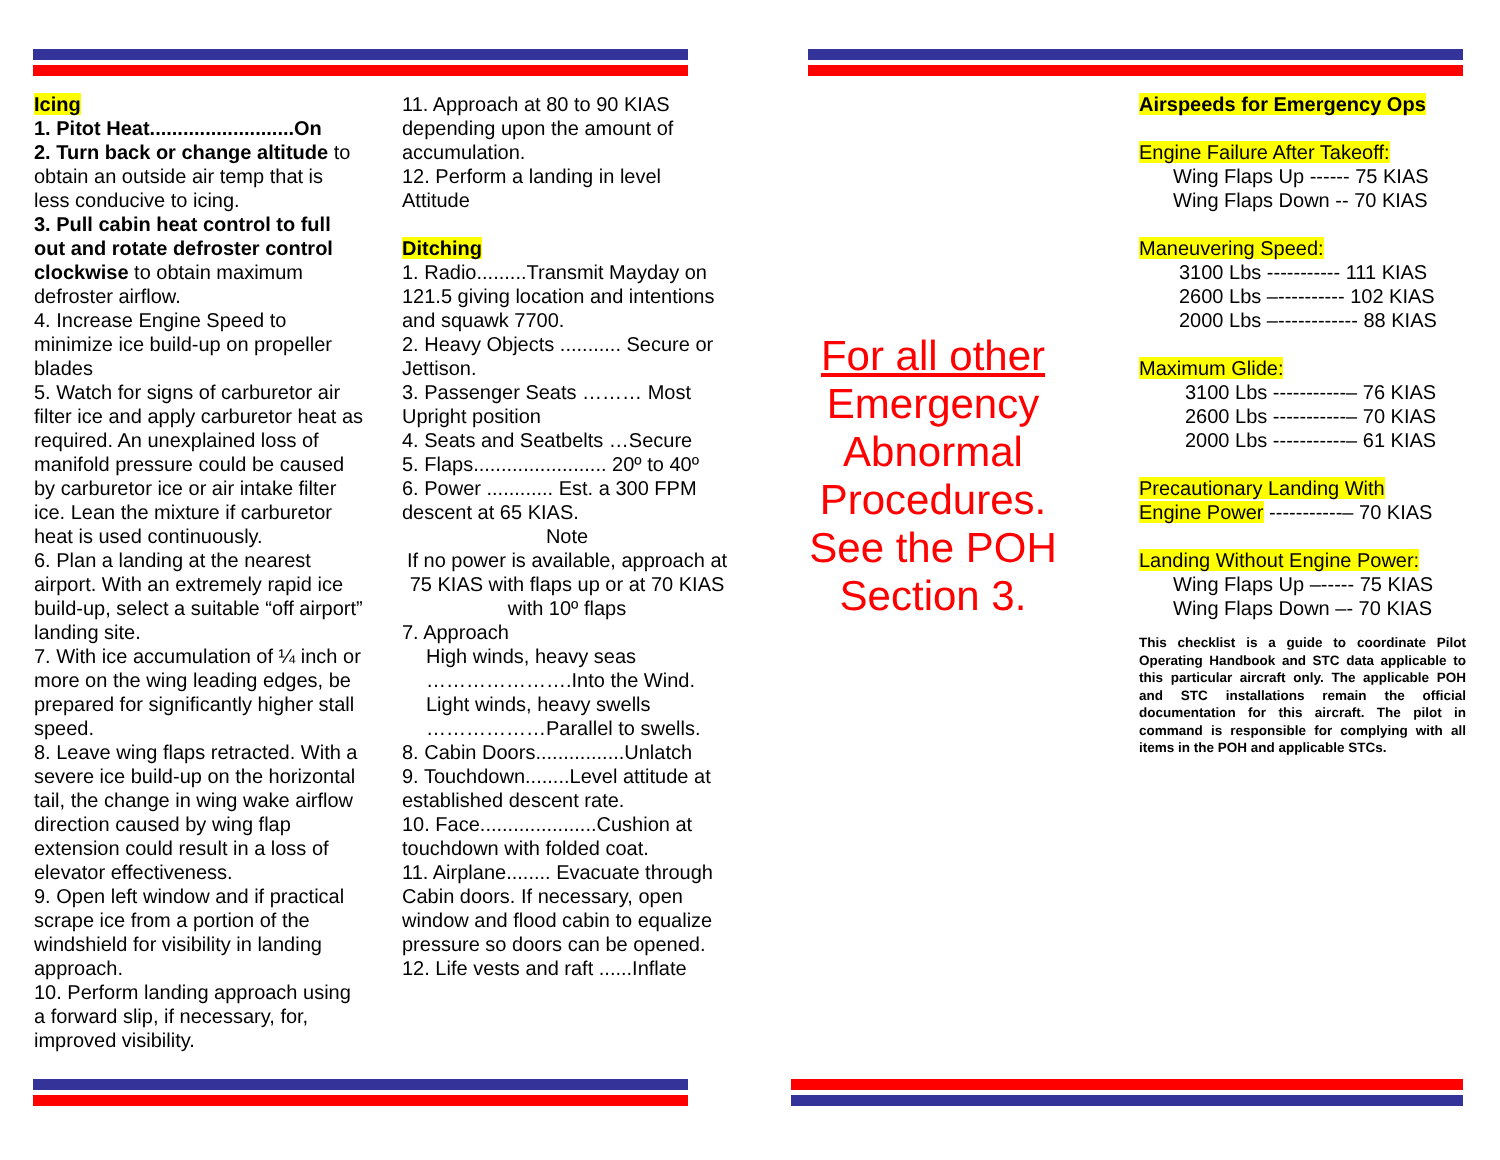Icing
1. Pitot Heat..........................On
2. Turn back or change altitude to obtain an outside air temp that is less conducive to icing.
3. Pull cabin heat control to full out and rotate defroster control clockwise to obtain maximum defroster airflow.
4. Increase Engine Speed to minimize ice build-up on propeller blades
5. Watch for signs of carburetor air filter ice and apply carburetor heat as required. An unexplained loss of manifold pressure could be caused by carburetor ice or air intake filter ice. Lean the mixture if carburetor heat is used continuously.
6. Plan a landing at the nearest airport. With an extremely rapid ice build-up, select a suitable “off airport” landing site.
7. With ice accumulation of ¼ inch or more on the wing leading edges, be prepared for significantly higher stall speed.
8. Leave wing flaps retracted. With a severe ice build-up on the horizontal tail, the change in wing wake airflow direction caused by wing flap extension could result in a loss of elevator effectiveness.
9. Open left window and if practical scrape ice from a portion of the windshield for visibility in landing approach.
10. Perform landing approach using a forward slip, if necessary, for, improved visibility.
11. Approach at 80 to 90 KIAS depending upon the amount of accumulation.
12. Perform a landing in level Attitude
Ditching
1. Radio.........Transmit Mayday on 121.5 giving location and intentions and squawk 7700.
2. Heavy Objects ........... Secure or Jettison.
3. Passenger Seats ……… Most Upright position
4. Seats and Seatbelts …Secure
5. Flaps........................ 20º to 40º
6. Power ............ Est. a 300 FPM descent at 65 KIAS.
Note
If no power is available, approach at 75 KIAS with flaps up or at 70 KIAS with 10º flaps
7. Approach
High winds, heavy seas
………………….Into the Wind.
Light winds, heavy swells
………………Parallel to swells.
8. Cabin Doors................Unlatch
9. Touchdown........Level attitude at established descent rate.
10. Face.....................Cushion at touchdown with folded coat.
11. Airplane........ Evacuate through Cabin doors. If necessary, open window and flood cabin to equalize pressure so doors can be opened.
12. Life vests and raft ......Inflate
For all other
Emergency Abnormal Procedures. See the POH Section 3.
Airspeeds for Emergency Ops
Engine Failure After Takeoff:
Wing Flaps Up ------ 75 KIAS
Wing Flaps Down -- 70 KIAS
Maneuvering Speed:
3100 Lbs ----------- 111 KIAS
2600 Lbs –---------- 102 KIAS
2000 Lbs –------------ 88 KIAS
Maximum Glide:
3100 Lbs -----------– 76 KIAS
2600 Lbs -----------– 70 KIAS
2000 Lbs -----------– 61 KIAS
Precautionary Landing With
Engine Power -----------– 70 KIAS
Landing Without Engine Power:
Wing Flaps Up –----- 75 KIAS
Wing Flaps Down –- 70 KIAS
This checklist is a guide to coordinate Pilot Operating Handbook and STC data applicable to this particular aircraft only. The applicable POH and STC installations remain the official documentation for this aircraft. The pilot in command is responsible for complying with all items in the POH and applicable STCs.